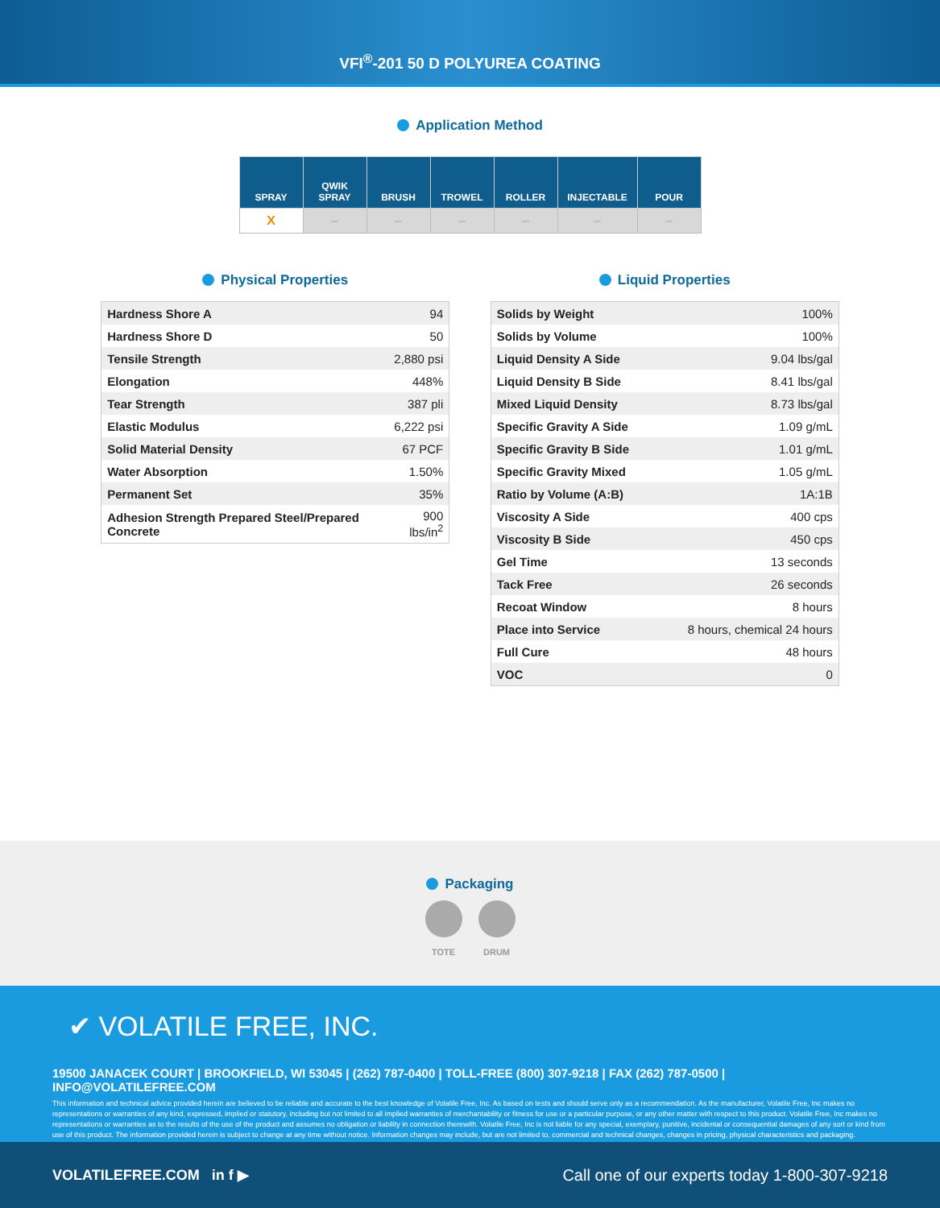VFI<sup>®</sup>-201 50 D POLYUREA COATING
Application Method
| SPRAY | QWIK SPRAY | BRUSH | TROWEL | ROLLER | INJECTABLE | POUR |
| --- | --- | --- | --- | --- | --- | --- |
| X | – | – | – | – | – | – |
Physical Properties
| Hardness Shore A | 94 |
| Hardness Shore D | 50 |
| Tensile Strength | 2,880 psi |
| Elongation | 448% |
| Tear Strength | 387 pli |
| Elastic Modulus | 6,222 psi |
| Solid Material Density | 67 PCF |
| Water Absorption | 1.50% |
| Permanent Set | 35% |
| Adhesion Strength Prepared Steel/Prepared Concrete | 900 lbs/in<sup>2</sup> |
Liquid Properties
| Solids by Weight | 100% |
| Solids by Volume | 100% |
| Liquid Density A Side | 9.04 lbs/gal |
| Liquid Density B Side | 8.41 lbs/gal |
| Mixed Liquid Density | 8.73 lbs/gal |
| Specific Gravity A Side | 1.09 g/mL |
| Specific Gravity B Side | 1.01 g/mL |
| Specific Gravity Mixed | 1.05 g/mL |
| Ratio by Volume (A:B) | 1A:1B |
| Viscosity A Side | 400 cps |
| Viscosity B Side | 450 cps |
| Gel Time | 13 seconds |
| Tack Free | 26 seconds |
| Recoat Window | 8 hours |
| Place into Service | 8 hours, chemical 24 hours |
| Full Cure | 48 hours |
| VOC | 0 |
Packaging
TOTE DRUM
✔ VOLATILE FREE, INC.
19500 JANACEK COURT | BROOKFIELD, WI 53045 | (262) 787-0400 | TOLL-FREE (800) 307-9218 | FAX (262) 787-0500 | INFO@VOLATILEFREE.COM
This information and technical advice provided herein are believed to be reliable and accurate to the best knowledge of Volatile Free, Inc. As based on tests and should serve only as a recommendation. As the manufacturer, Volatile Free, Inc makes no representations or warranties of any kind, expressed, implied or statutory, including but not limited to all implied warranties of merchantability or fitness for use or a particular purpose, or any other matter with respect to this product. Volatile Free, Inc makes no representations or warranties as to the results of the use of the product and assumes no obligation or liability in connection therewith. Volatile Free, Inc is not liable for any special, exemplary, punitive, incidental or consequential damages of any sort or kind from use of this product. The information provided herein is subject to change at any time without notice. Information changes may include, but are not limited to, commercial and technical changes, changes in pricing, physical characteristics and packaging.
VOLATILEFREE.COM in f ▶ Call one of our experts today 1-800-307-9218